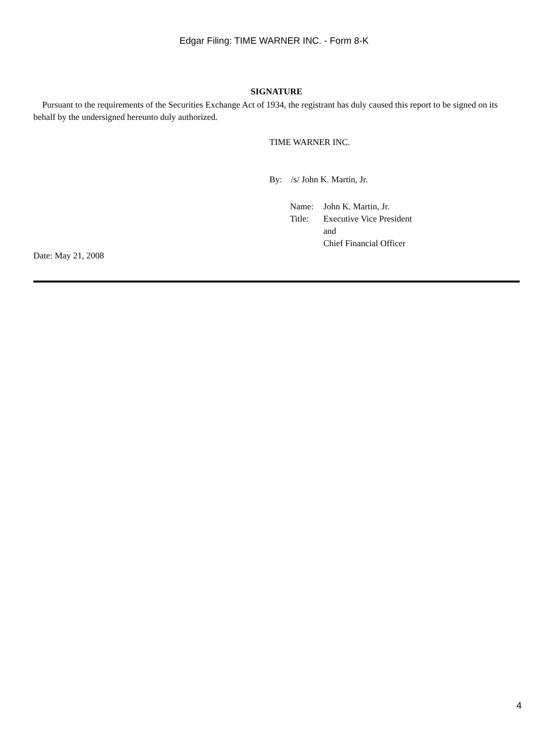Edgar Filing: TIME WARNER INC. - Form 8-K
SIGNATURE
Pursuant to the requirements of the Securities Exchange Act of 1934, the registrant has duly caused this report to be signed on its behalf by the undersigned hereunto duly authorized.
TIME WARNER INC.
By: /s/ John K. Martin, Jr.
| Name: | John K. Martin, Jr. |
| Title: | Executive Vice President and Chief Financial Officer |
Date: May 21, 2008
4